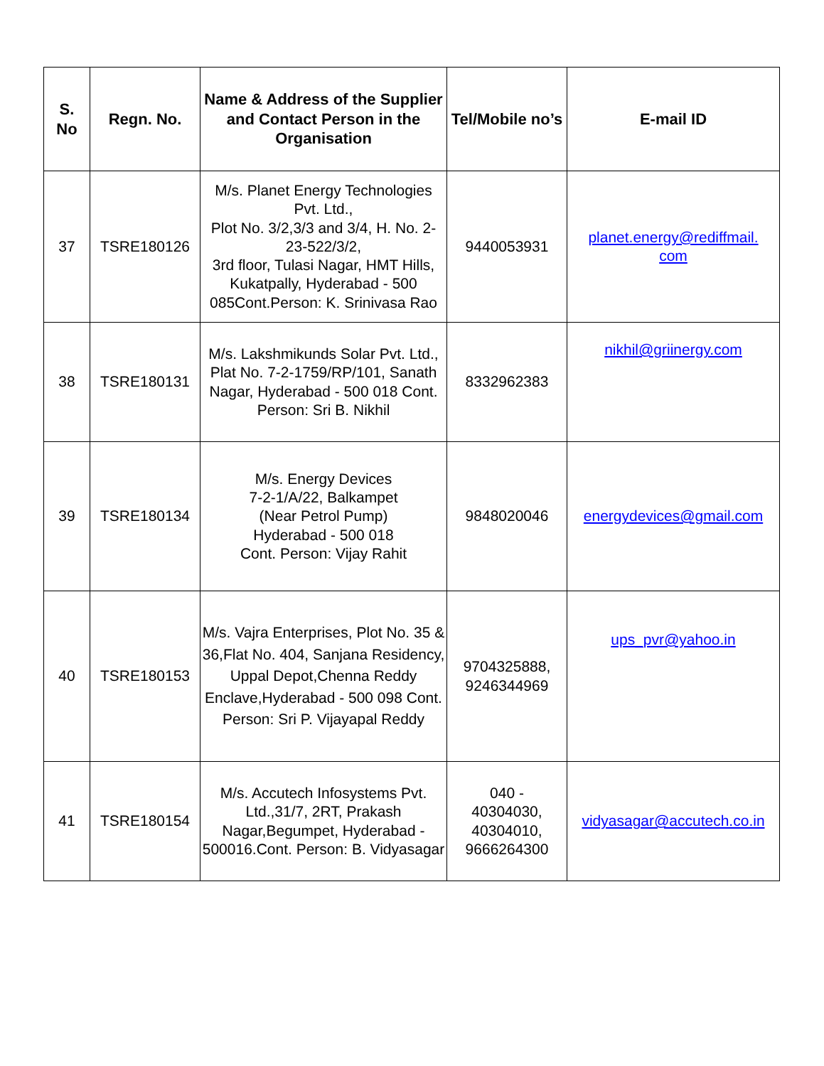| S. No | Regn. No. | Name & Address of the Supplier and Contact Person in the Organisation | Tel/Mobile no’s | E-mail ID |
| --- | --- | --- | --- | --- |
| 37 | TSRE180126 | M/s. Planet Energy Technologies Pvt. Ltd., Plot No. 3/2,3/3 and 3/4, H. No. 2-23-522/3/2, 3rd floor, Tulasi Nagar, HMT Hills, Kukatpally, Hyderabad - 500 085Cont.Person: K. Srinivasa Rao | 9440053931 | planet.energy@rediffmail. com |
| 38 | TSRE180131 | M/s. Lakshmikunds Solar Pvt. Ltd., Plat No. 7-2-1759/RP/101, Sanath Nagar, Hyderabad - 500 018 Cont. Person: Sri B. Nikhil | 8332962383 | nikhil@griinergy.com |
| 39 | TSRE180134 | M/s. Energy Devices 7-2-1/A/22, Balkampet (Near Petrol Pump) Hyderabad - 500 018 Cont. Person: Vijay Rahit | 9848020046 | energydevices@gmail.com |
| 40 | TSRE180153 | M/s. Vajra Enterprises, Plot No. 35 & 36,Flat No. 404, Sanjana Residency, Uppal Depot,Chenna Reddy Enclave,Hyderabad - 500 098 Cont. Person: Sri P. Vijayapal Reddy | 9704325888, 9246344969 | ups_pvr@yahoo.in |
| 41 | TSRE180154 | M/s. Accutech Infosystems Pvt. Ltd.,31/7, 2RT, Prakash Nagar,Begumpet, Hyderabad - 500016.Cont. Person: B. Vidyasagar | 040 - 40304030, 40304010, 9666264300 | vidyasagar@accutech.co.in |